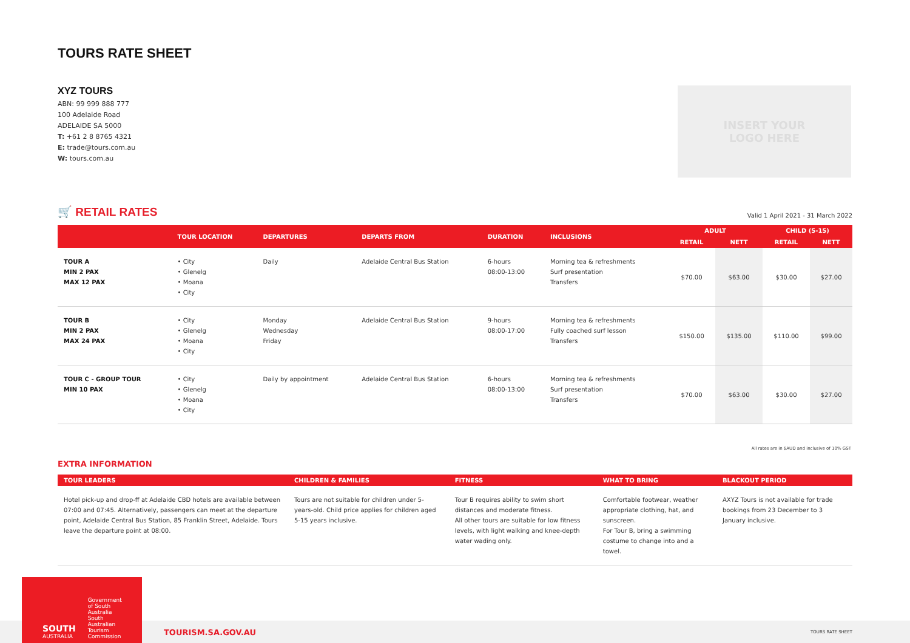TOURS RATE SHEET
XYZ TOURS
ABN: 99 999 888 777
100 Adelaide Road
ADELAIDE SA 5000
T: +61 2 8 8765 4321
E: trade@tours.com.au
W: tours.com.au
INSERT YOUR
LOGO HERE
🛒 RETAIL RATES
Valid 1 April 2021 - 31 March 2022
| | TOUR LOCATION | DEPARTURES | DEPARTS FROM | DURATION | INCLUSIONS | ADULT | | CHILD (5-15) | |
| --- | --- | --- | --- | --- | --- | --- | --- | --- | --- |
| | | | | | | RETAIL | NETT | RETAIL | NETT |
| TOUR A MIN 2 PAX MAX 12 PAX | • City • Glenelg • Moana • City | Daily | Adelaide Central Bus Station | 6-hours 08:00-13:00 | Morning tea & refreshments Surf presentation Transfers | $70.00 | $63.00 | $30.00 | $27.00 |
| TOUR B MIN 2 PAX MAX 24 PAX | • City • Glenelg • Moana • City | Monday Wednesday Friday | Adelaide Central Bus Station | 9-hours 08:00-17:00 | Morning tea & refreshments Fully coached surf lesson Transfers | $150.00 | $135.00 | $110.00 | $99.00 |
| TOUR C - GROUP TOUR MIN 10 PAX | • City • Glenelg • Moana • City | Daily by appointment | Adelaide Central Bus Station | 6-hours 08:00-13:00 | Morning tea & refreshments Surf presentation Transfers | $70.00 | $63.00 | $30.00 | $27.00 |
All rates are in $AUD and inclusive of 10% GST
EXTRA INFORMATION
| TOUR LEADERS | CHILDREN & FAMILIES | FITNESS | WHAT TO BRING | BLACKOUT PERIOD |
| --- | --- | --- | --- | --- |
| Hotel pick-up and drop-ff at Adelaide CBD hotels are available between 07:00 and 07:45. Alternatively, passengers can meet at the departure point, Adelaide Central Bus Station, 85 Franklin Street, Adelaide. Tours leave the departure point at 08:00. | Tours are not suitable for children under 5-years-old. Child price applies for children aged 5-15 years inclusive. | Tour B requires ability to swim short distances and moderate fitness. All other tours are suitable for low fitness levels, with light walking and knee-depth water wading only. | Comfortable footwear, weather appropriate clothing, hat, and sunscreen. For Tour B, bring a swimming costume to change into and a towel. | AXYZ Tours is not available for trade bookings from 23 December to 3 January inclusive. |
SOUTH
AUSTRALIA
Government of South Australia
South Australian Tourism Commission
TOURISM.SA.GOV.AU TOURS RATE SHEET